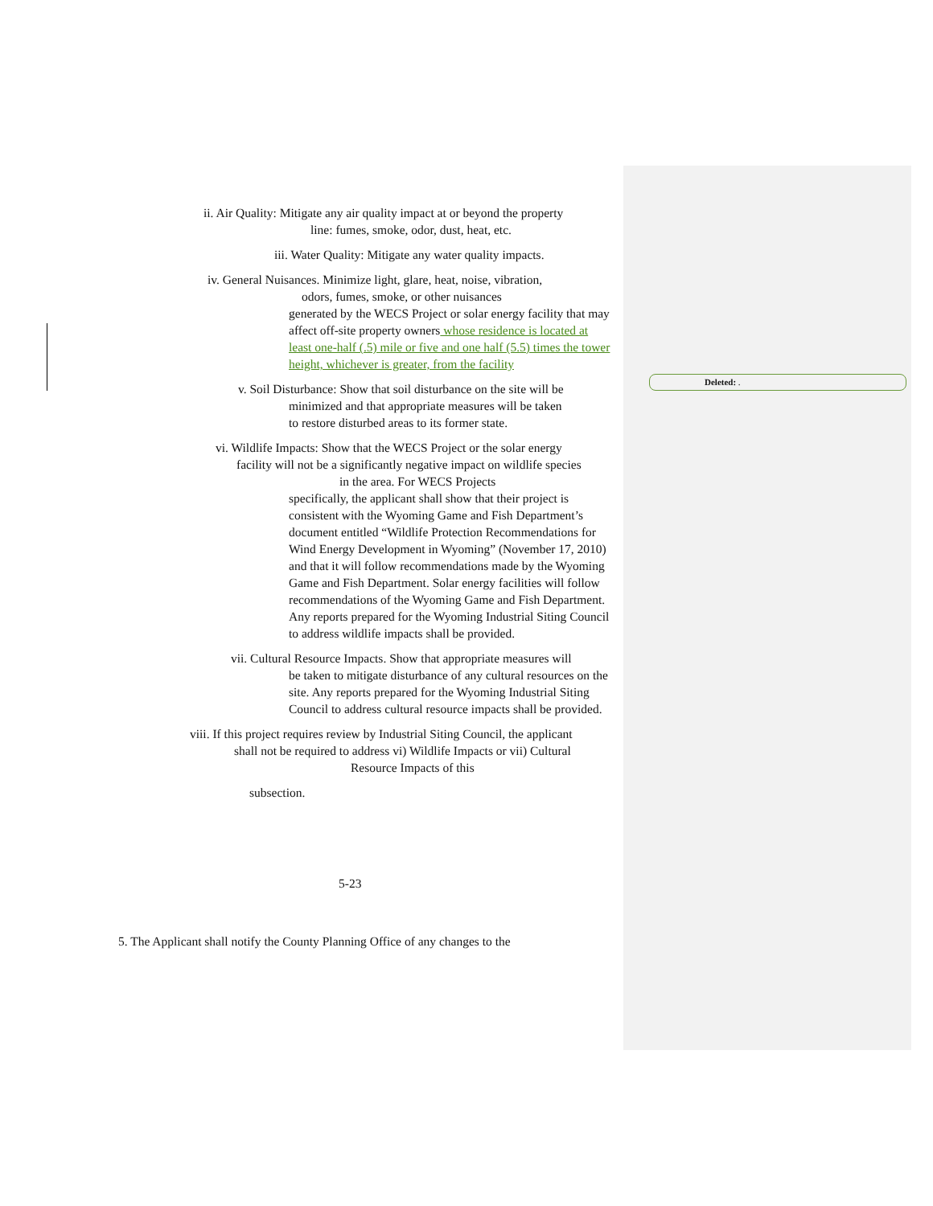Deleted: .
ii. Air Quality: Mitigate any air quality impact at or beyond the property
line: fumes, smoke, odor, dust, heat, etc.
iii. Water Quality: Mitigate any water quality impacts.
iv. General Nuisances. Minimize light, glare, heat, noise, vibration,
odors, fumes, smoke, or other nuisances
generated by the WECS Project or solar energy facility that may affect off-site property owners whose residence is located at least one-half (.5) mile or five and one half (5.5) times the tower height, whichever is greater, from the facility
v. Soil Disturbance: Show that soil disturbance on the site will be
minimized and that appropriate measures will be taken
to restore disturbed areas to its former state.
vi. Wildlife Impacts: Show that the WECS Project or the solar energy
facility will not be a significantly negative impact on wildlife species
in the area. For WECS Projects
specifically, the applicant shall show that their project is consistent with the Wyoming Game and Fish Department’s document entitled “Wildlife Protection Recommendations for Wind Energy Development in Wyoming” (November 17, 2010) and that it will follow recommendations made by the Wyoming Game and Fish Department. Solar energy facilities will follow recommendations of the Wyoming Game and Fish Department. Any reports prepared for the Wyoming Industrial Siting Council to address wildlife impacts shall be provided.
vii. Cultural Resource Impacts. Show that appropriate measures will
be taken to mitigate disturbance of any cultural resources on the site. Any reports prepared for the Wyoming Industrial Siting Council to address cultural resource impacts shall be provided.
viii. If this project requires review by Industrial Siting Council, the applicant
shall not be required to address vi) Wildlife Impacts or vii) Cultural
Resource Impacts of this
subsection.
5-23
5. The Applicant shall notify the County Planning Office of any changes to the